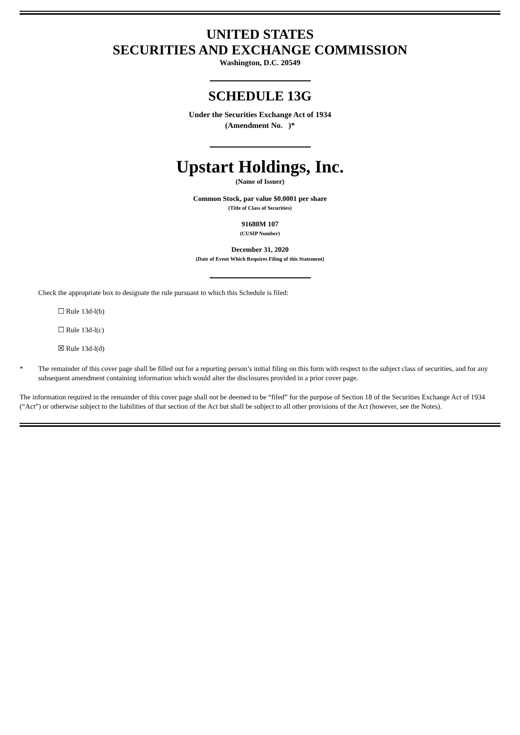UNITED STATES
SECURITIES AND EXCHANGE COMMISSION
Washington, D.C. 20549
SCHEDULE 13G
Under the Securities Exchange Act of 1934
(Amendment No. )*
Upstart Holdings, Inc.
(Name of Issuer)
Common Stock, par value $0.0001 per share
(Title of Class of Securities)
91680M 107
(CUSIP Number)
December 31, 2020
(Date of Event Which Requires Filing of this Statement)
Check the appropriate box to designate the rule pursuant to which this Schedule is filed:
☐ Rule 13d-l(b)
☐ Rule 13d-l(c)
☒ Rule 13d-l(d)
* The remainder of this cover page shall be filled out for a reporting person’s initial filing on this form with respect to the subject class of securities, and for any subsequent amendment containing information which would alter the disclosures provided in a prior cover page.
The information required in the remainder of this cover page shall not be deemed to be “filed” for the purpose of Section 18 of the Securities Exchange Act of 1934 (“Act”) or otherwise subject to the liabilities of that section of the Act but shall be subject to all other provisions of the Act (however, see the Notes).